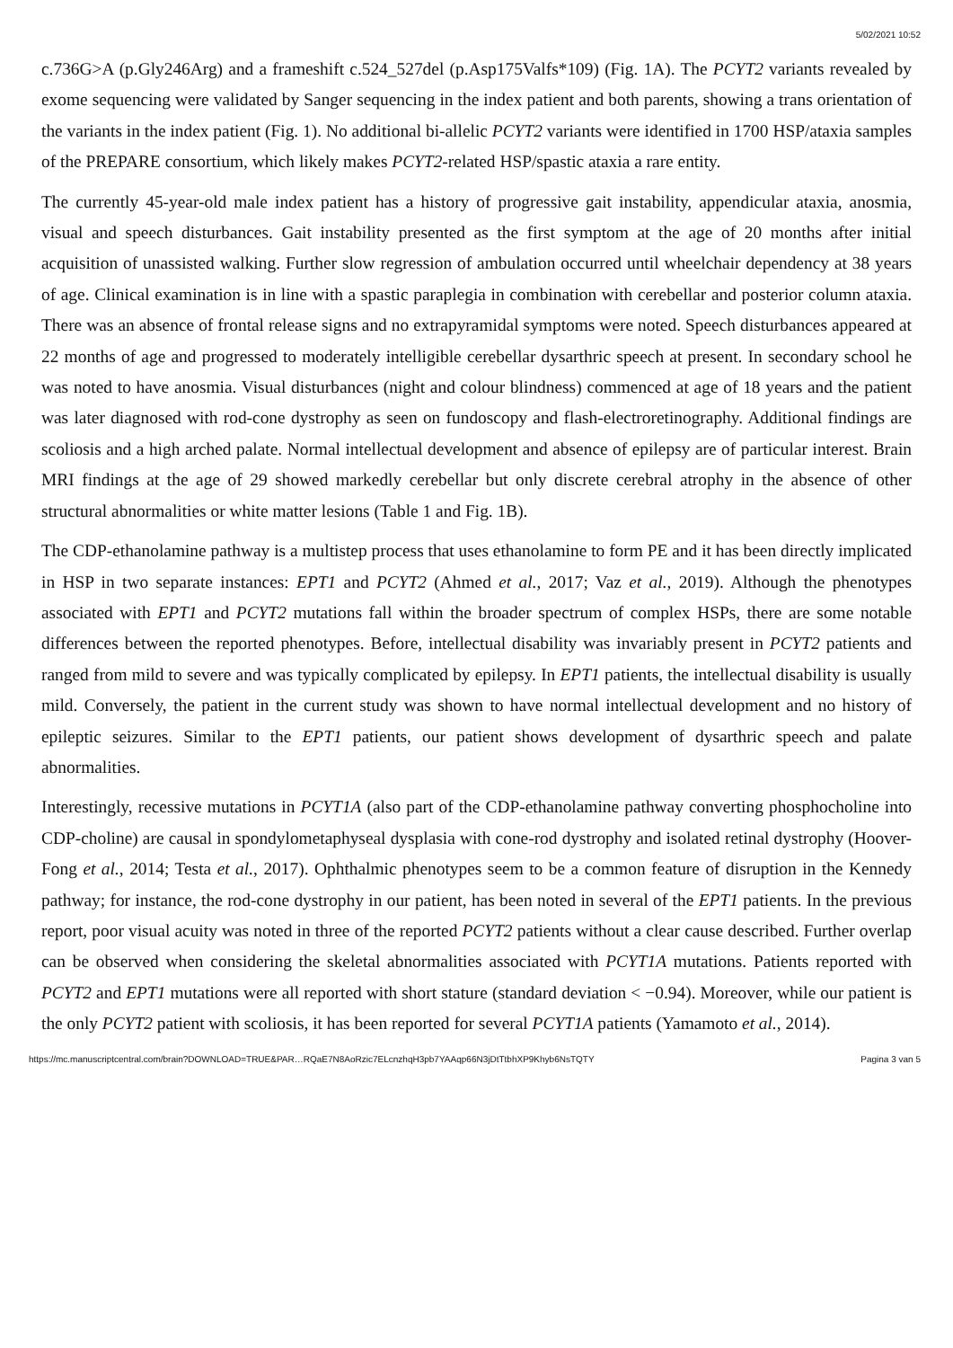5/02/2021 10:52
c.736G>A (p.Gly246Arg) and a frameshift c.524_527del (p.Asp175Valfs*109) (Fig. 1A). The PCYT2 variants revealed by exome sequencing were validated by Sanger sequencing in the index patient and both parents, showing a trans orientation of the variants in the index patient (Fig. 1). No additional bi-allelic PCYT2 variants were identified in 1700 HSP/ataxia samples of the PREPARE consortium, which likely makes PCYT2-related HSP/spastic ataxia a rare entity.
The currently 45-year-old male index patient has a history of progressive gait instability, appendicular ataxia, anosmia, visual and speech disturbances. Gait instability presented as the first symptom at the age of 20 months after initial acquisition of unassisted walking. Further slow regression of ambulation occurred until wheelchair dependency at 38 years of age. Clinical examination is in line with a spastic paraplegia in combination with cerebellar and posterior column ataxia. There was an absence of frontal release signs and no extrapyramidal symptoms were noted. Speech disturbances appeared at 22 months of age and progressed to moderately intelligible cerebellar dysarthric speech at present. In secondary school he was noted to have anosmia. Visual disturbances (night and colour blindness) commenced at age of 18 years and the patient was later diagnosed with rod-cone dystrophy as seen on fundoscopy and flash-electroretinography. Additional findings are scoliosis and a high arched palate. Normal intellectual development and absence of epilepsy are of particular interest. Brain MRI findings at the age of 29 showed markedly cerebellar but only discrete cerebral atrophy in the absence of other structural abnormalities or white matter lesions (Table 1 and Fig. 1B).
The CDP-ethanolamine pathway is a multistep process that uses ethanolamine to form PE and it has been directly implicated in HSP in two separate instances: EPT1 and PCYT2 (Ahmed et al., 2017; Vaz et al., 2019). Although the phenotypes associated with EPT1 and PCYT2 mutations fall within the broader spectrum of complex HSPs, there are some notable differences between the reported phenotypes. Before, intellectual disability was invariably present in PCYT2 patients and ranged from mild to severe and was typically complicated by epilepsy. In EPT1 patients, the intellectual disability is usually mild. Conversely, the patient in the current study was shown to have normal intellectual development and no history of epileptic seizures. Similar to the EPT1 patients, our patient shows development of dysarthric speech and palate abnormalities.
Interestingly, recessive mutations in PCYT1A (also part of the CDP-ethanolamine pathway converting phosphocholine into CDP-choline) are causal in spondylometaphyseal dysplasia with cone-rod dystrophy and isolated retinal dystrophy (Hoover-Fong et al., 2014; Testa et al., 2017). Ophthalmic phenotypes seem to be a common feature of disruption in the Kennedy pathway; for instance, the rod-cone dystrophy in our patient, has been noted in several of the EPT1 patients. In the previous report, poor visual acuity was noted in three of the reported PCYT2 patients without a clear cause described. Further overlap can be observed when considering the skeletal abnormalities associated with PCYT1A mutations. Patients reported with PCYT2 and EPT1 mutations were all reported with short stature (standard deviation < −0.94). Moreover, while our patient is the only PCYT2 patient with scoliosis, it has been reported for several PCYT1A patients (Yamamoto et al., 2014).
https://mc.manuscriptcentral.com/brain?DOWNLOAD=TRUE&PAR…RQaE7N8AoRzic7ELcnzhqH3pb7YAAqp66N3jDtTtbhXP9Khyb6NsTQTY Pagina 3 van 5